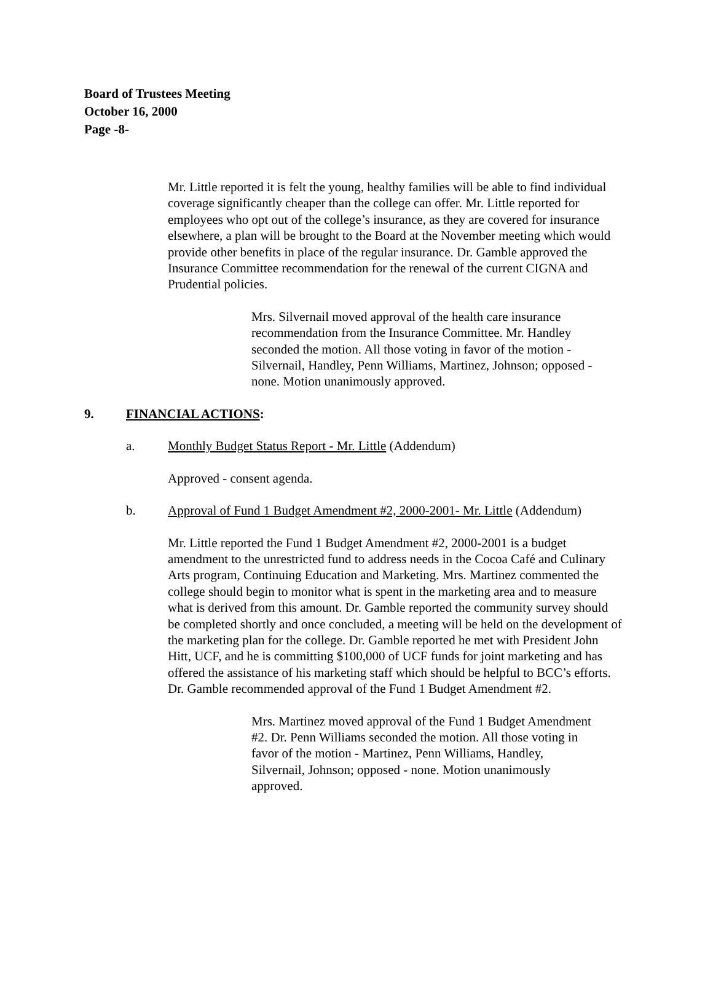Board of Trustees Meeting
October 16, 2000
Page -8-
Mr. Little reported it is felt the young, healthy families will be able to find individual coverage significantly cheaper than the college can offer. Mr. Little reported for employees who opt out of the college’s insurance, as they are covered for insurance elsewhere, a plan will be brought to the Board at the November meeting which would provide other benefits in place of the regular insurance. Dr. Gamble approved the Insurance Committee recommendation for the renewal of the current CIGNA and Prudential policies.
Mrs. Silvernail moved approval of the health care insurance recommendation from the Insurance Committee. Mr. Handley seconded the motion. All those voting in favor of the motion - Silvernail, Handley, Penn Williams, Martinez, Johnson; opposed - none. Motion unanimously approved.
9. FINANCIAL ACTIONS:
a. Monthly Budget Status Report - Mr. Little (Addendum)
Approved - consent agenda.
b. Approval of Fund 1 Budget Amendment #2, 2000-2001- Mr. Little (Addendum)
Mr. Little reported the Fund 1 Budget Amendment #2, 2000-2001 is a budget amendment to the unrestricted fund to address needs in the Cocoa Café and Culinary Arts program, Continuing Education and Marketing. Mrs. Martinez commented the college should begin to monitor what is spent in the marketing area and to measure what is derived from this amount. Dr. Gamble reported the community survey should be completed shortly and once concluded, a meeting will be held on the development of the marketing plan for the college. Dr. Gamble reported he met with President John Hitt, UCF, and he is committing $100,000 of UCF funds for joint marketing and has offered the assistance of his marketing staff which should be helpful to BCC’s efforts. Dr. Gamble recommended approval of the Fund 1 Budget Amendment #2.
Mrs. Martinez moved approval of the Fund 1 Budget Amendment #2. Dr. Penn Williams seconded the motion. All those voting in favor of the motion - Martinez, Penn Williams, Handley, Silvernail, Johnson; opposed - none. Motion unanimously approved.